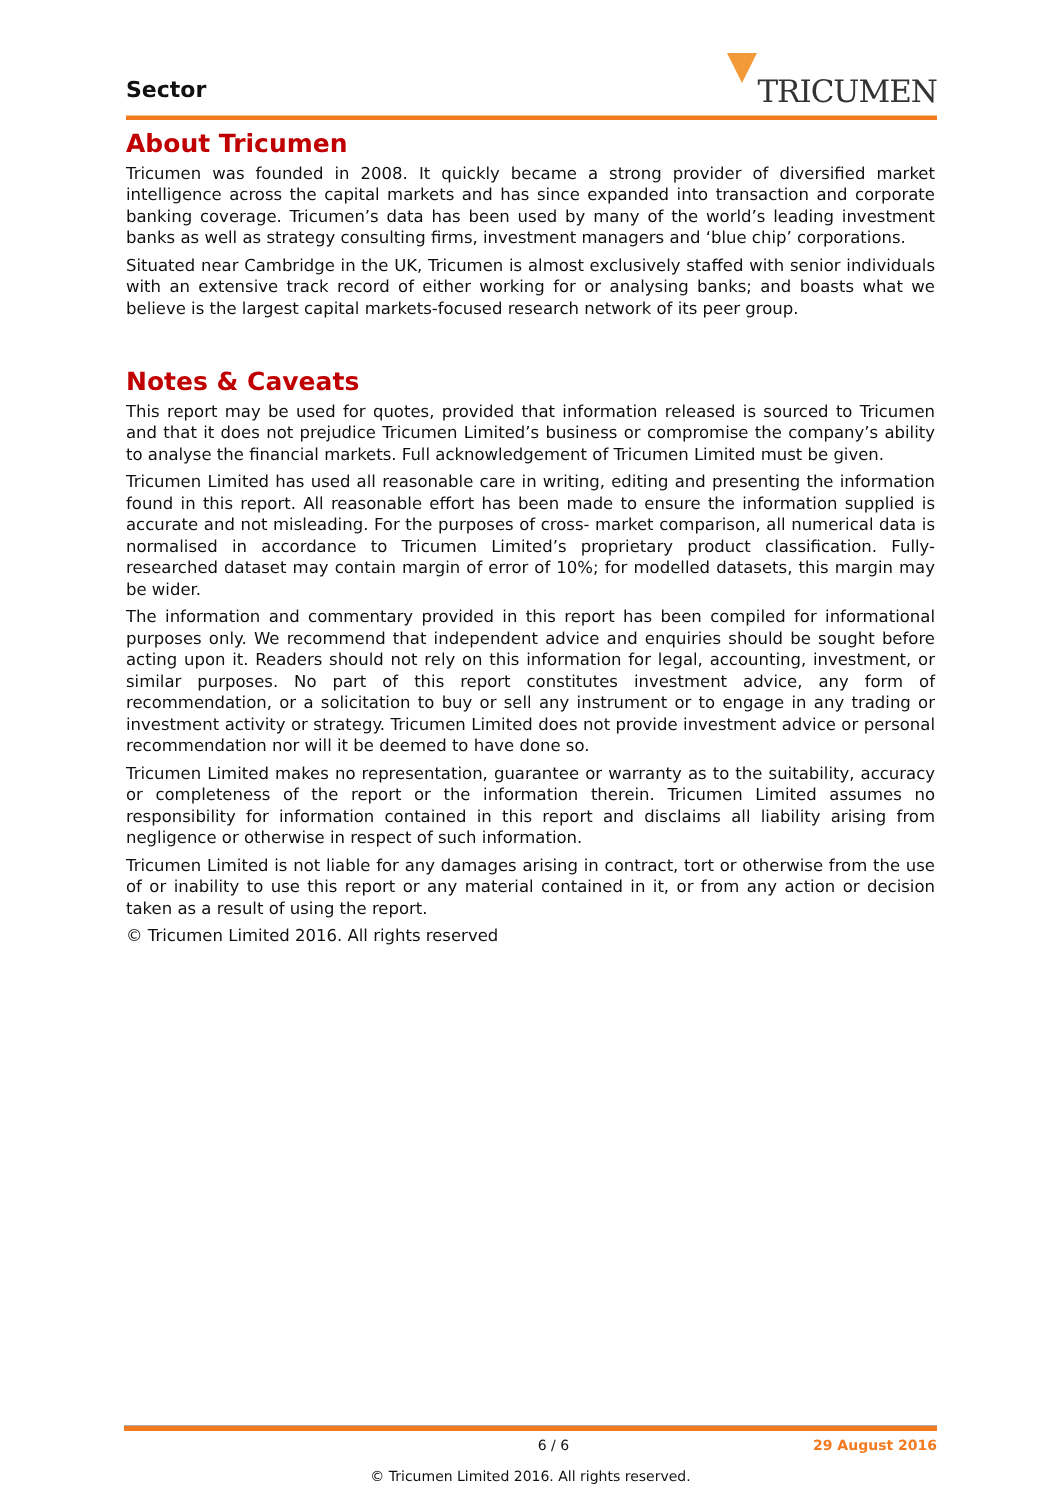Sector TRICUMEN
About Tricumen
Tricumen was founded in 2008. It quickly became a strong provider of diversified market intelligence across the capital markets and has since expanded into transaction and corporate banking coverage. Tricumen’s data has been used by many of the world’s leading investment banks as well as strategy consulting firms, investment managers and ‘blue chip’ corporations.
Situated near Cambridge in the UK, Tricumen is almost exclusively staffed with senior individuals with an extensive track record of either working for or analysing banks; and boasts what we believe is the largest capital markets-focused research network of its peer group.
Notes & Caveats
This report may be used for quotes, provided that information released is sourced to Tricumen and that it does not prejudice Tricumen Limited’s business or compromise the company’s ability to analyse the financial markets. Full acknowledgement of Tricumen Limited must be given.
Tricumen Limited has used all reasonable care in writing, editing and presenting the information found in this report. All reasonable effort has been made to ensure the information supplied is accurate and not misleading. For the purposes of cross- market comparison, all numerical data is normalised in accordance to Tricumen Limited’s proprietary product classification. Fully-researched dataset may contain margin of error of 10%; for modelled datasets, this margin may be wider.
The information and commentary provided in this report has been compiled for informational purposes only. We recommend that independent advice and enquiries should be sought before acting upon it. Readers should not rely on this information for legal, accounting, investment, or similar purposes. No part of this report constitutes investment advice, any form of recommendation, or a solicitation to buy or sell any instrument or to engage in any trading or investment activity or strategy. Tricumen Limited does not provide investment advice or personal recommendation nor will it be deemed to have done so.
Tricumen Limited makes no representation, guarantee or warranty as to the suitability, accuracy or completeness of the report or the information therein. Tricumen Limited assumes no responsibility for information contained in this report and disclaims all liability arising from negligence or otherwise in respect of such information.
Tricumen Limited is not liable for any damages arising in contract, tort or otherwise from the use of or inability to use this report or any material contained in it, or from any action or decision taken as a result of using the report.
© Tricumen Limited 2016. All rights reserved
6 / 6 29 August 2016
© Tricumen Limited 2016. All rights reserved.